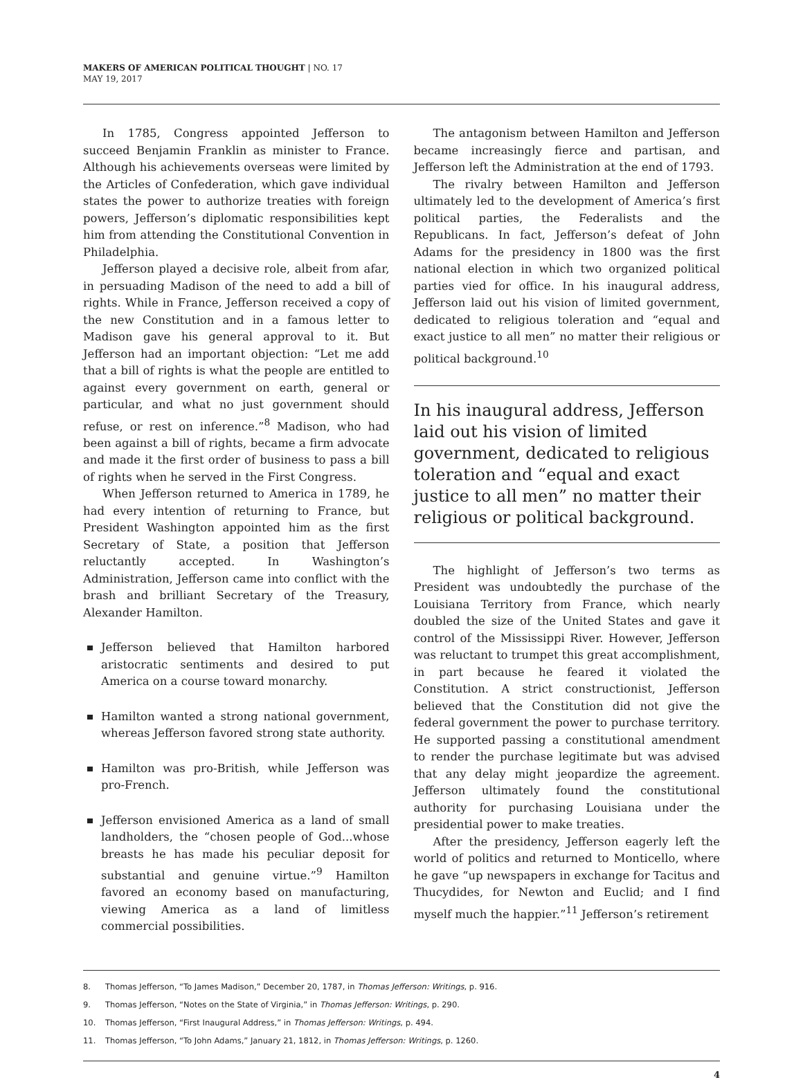MAKERS OF AMERICAN POLITICAL THOUGHT | NO. 17
MAY 19, 2017
In 1785, Congress appointed Jefferson to succeed Benjamin Franklin as minister to France. Although his achievements overseas were limited by the Articles of Confederation, which gave individual states the power to authorize treaties with foreign powers, Jefferson’s diplomatic responsibilities kept him from attending the Constitutional Convention in Philadelphia.
Jefferson played a decisive role, albeit from afar, in persuading Madison of the need to add a bill of rights. While in France, Jefferson received a copy of the new Constitution and in a famous letter to Madison gave his general approval to it. But Jefferson had an important objection: “Let me add that a bill of rights is what the people are entitled to against every government on earth, general or particular, and what no just government should refuse, or rest on inference.”<sup>8</sup> Madison, who had been against a bill of rights, became a firm advocate and made it the first order of business to pass a bill of rights when he served in the First Congress.
When Jefferson returned to America in 1789, he had every intention of returning to France, but President Washington appointed him as the first Secretary of State, a position that Jefferson reluctantly accepted. In Washington’s Administration, Jefferson came into conflict with the brash and brilliant Secretary of the Treasury, Alexander Hamilton.
Jefferson believed that Hamilton harbored aristocratic sentiments and desired to put America on a course toward monarchy.
Hamilton wanted a strong national government, whereas Jefferson favored strong state authority.
Hamilton was pro-British, while Jefferson was pro-French.
Jefferson envisioned America as a land of small landholders, the “chosen people of God...whose breasts he has made his peculiar deposit for substantial and genuine virtue.”<sup>9</sup> Hamilton favored an economy based on manufacturing, viewing America as a land of limitless commercial possibilities.
The antagonism between Hamilton and Jefferson became increasingly fierce and partisan, and Jefferson left the Administration at the end of 1793.
The rivalry between Hamilton and Jefferson ultimately led to the development of America’s first political parties, the Federalists and the Republicans. In fact, Jefferson’s defeat of John Adams for the presidency in 1800 was the first national election in which two organized political parties vied for office. In his inaugural address, Jefferson laid out his vision of limited government, dedicated to religious toleration and “equal and exact justice to all men” no matter their religious or political background.<sup>10</sup>
In his inaugural address, Jefferson laid out his vision of limited government, dedicated to religious toleration and “equal and exact justice to all men” no matter their religious or political background.
The highlight of Jefferson’s two terms as President was undoubtedly the purchase of the Louisiana Territory from France, which nearly doubled the size of the United States and gave it control of the Mississippi River. However, Jefferson was reluctant to trumpet this great accomplishment, in part because he feared it violated the Constitution. A strict constructionist, Jefferson believed that the Constitution did not give the federal government the power to purchase territory. He supported passing a constitutional amendment to render the purchase legitimate but was advised that any delay might jeopardize the agreement. Jefferson ultimately found the constitutional authority for purchasing Louisiana under the presidential power to make treaties.
After the presidency, Jefferson eagerly left the world of politics and returned to Monticello, where he gave “up newspapers in exchange for Tacitus and Thucydides, for Newton and Euclid; and I find myself much the happier.”<sup>11</sup> Jefferson’s retirement
8. Thomas Jefferson, “To James Madison,” December 20, 1787, in Thomas Jefferson: Writings, p. 916.
9. Thomas Jefferson, “Notes on the State of Virginia,” in Thomas Jefferson: Writings, p. 290.
10. Thomas Jefferson, “First Inaugural Address,” in Thomas Jefferson: Writings, p. 494.
11. Thomas Jefferson, “To John Adams,” January 21, 1812, in Thomas Jefferson: Writings, p. 1260.
4